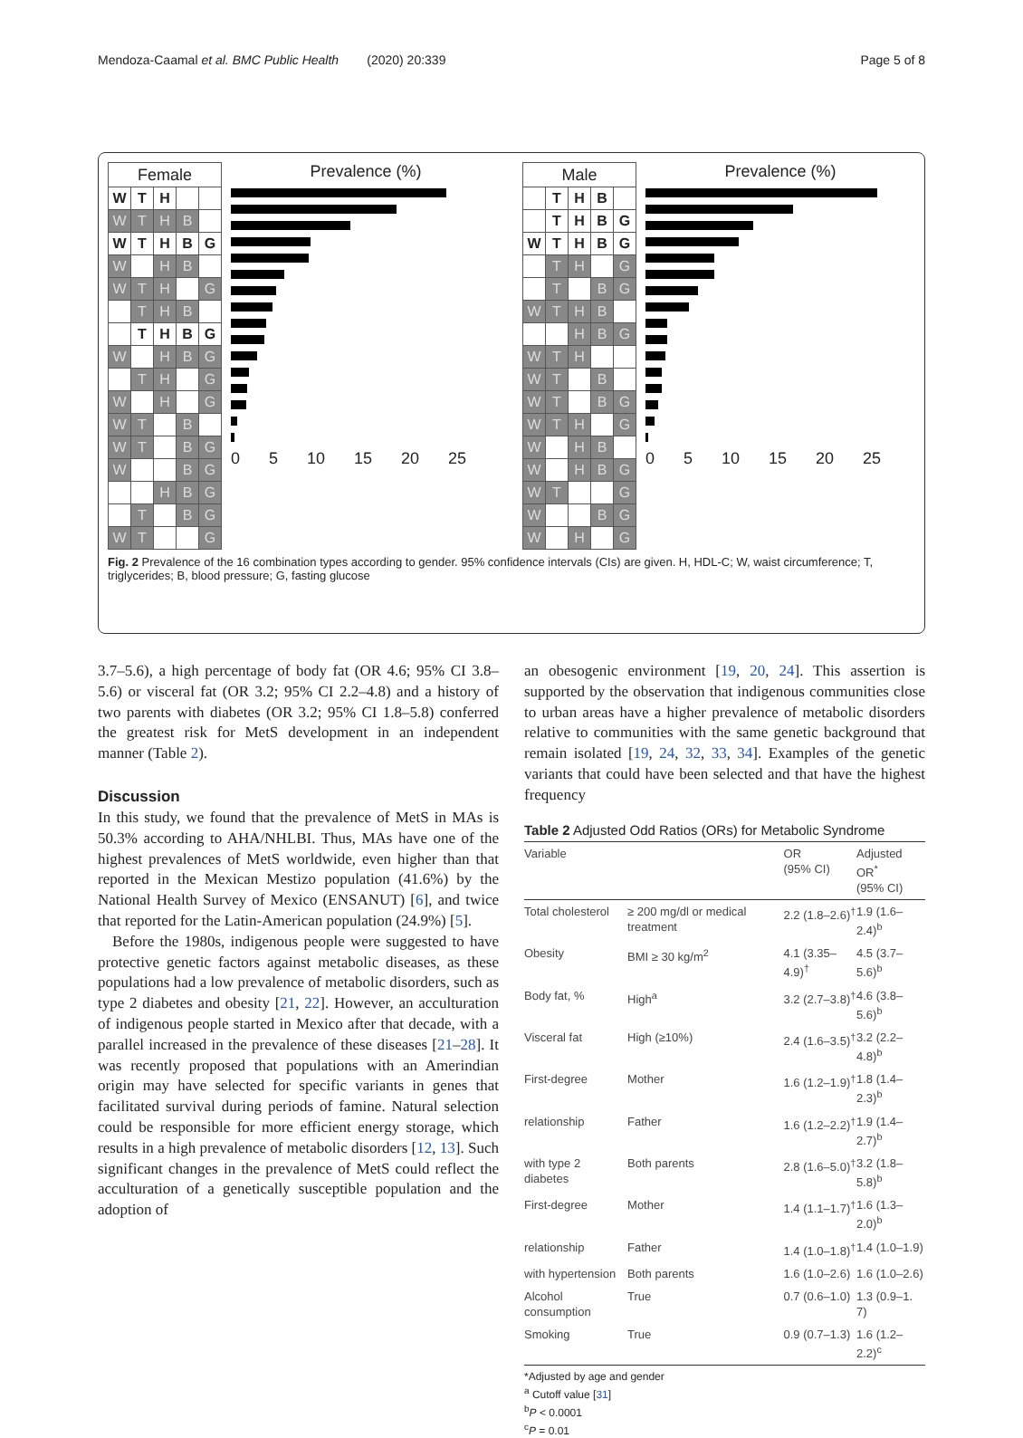Mendoza-Caamal et al. BMC Public Health (2020) 20:339 Page 5 of 8
| Female | | | | |
| --- | --- | --- | --- | --- |
| W | T | H | | |
| W | T | H | B | |
| W | T | H | B | G |
| W | | H | B | |
| W | T | H | | G |
| | T | H | B | |
| | T | H | B | G |
| W | | H | B | G |
| | T | H | | G |
| W | | H | | G |
| W | T | | B | |
| W | T | | B | G |
| W | | | B | G |
| | | H | B | G |
| | T | | B | G |
| W | T | | | G |
Prevalence (%)
0 5 10 15 20 25
| Male | | | | |
| --- | --- | --- | --- | --- |
| | T | H | B | |
| | T | H | B | G |
| W | T | H | B | G |
| | T | H | | G |
| | T | | B | G |
| W | T | H | B | |
| | | H | B | G |
| W | T | H | | |
| W | T | | B | |
| W | T | | B | G |
| W | T | H | | G |
| W | | H | B | |
| W | | H | B | G |
| W | T | | | G |
| W | | | B | G |
| W | | H | | G |
Prevalence (%)
0 5 10 15 20 25
Fig. 2 Prevalence of the 16 combination types according to gender. 95% confidence intervals (CIs) are given. H, HDL-C; W, waist circumference; T, triglycerides; B, blood pressure; G, fasting glucose
3.7–5.6), a high percentage of body fat (OR 4.6; 95% CI 3.8–5.6) or visceral fat (OR 3.2; 95% CI 2.2–4.8) and a history of two parents with diabetes (OR 3.2; 95% CI 1.8–5.8) conferred the greatest risk for MetS development in an independent manner (Table 2).
Discussion
In this study, we found that the prevalence of MetS in MAs is 50.3% according to AHA/NHLBI. Thus, MAs have one of the highest prevalences of MetS worldwide, even higher than that reported in the Mexican Mestizo population (41.6%) by the National Health Survey of Mexico (ENSANUT) [6], and twice that reported for the Latin-American population (24.9%) [5].
Before the 1980s, indigenous people were suggested to have protective genetic factors against metabolic diseases, as these populations had a low prevalence of metabolic disorders, such as type 2 diabetes and obesity [21, 22]. However, an acculturation of indigenous people started in Mexico after that decade, with a parallel increased in the prevalence of these diseases [21–28]. It was recently proposed that populations with an Amerindian origin may have selected for specific variants in genes that facilitated survival during periods of famine. Natural selection could be responsible for more efficient energy storage, which results in a high prevalence of metabolic disorders [12, 13]. Such significant changes in the prevalence of MetS could reflect the acculturation of a genetically susceptible population and the adoption of
an obesogenic environment [19, 20, 24]. This assertion is supported by the observation that indigenous communities close to urban areas have a higher prevalence of metabolic disorders relative to communities with the same genetic background that remain isolated [19, 24, 32, 33, 34]. Examples of the genetic variants that could have been selected and that have the highest frequency
Table 2 Adjusted Odd Ratios (ORs) for Metabolic Syndrome
| Variable | | OR (95% CI) | Adjusted OR<sup>*</sup> (95% CI) |
| --- | --- | --- | --- |
| Total cholesterol | ≥ 200 mg/dl or medical treatment | 2.2 (1.8–2.6)<sup>†</sup> | 1.9 (1.6–2.4)<sup>b</sup> |
| Obesity | BMI ≥ 30 kg/m<sup>2</sup> | 4.1 (3.35–4.9)<sup>†</sup> | 4.5 (3.7–5.6)<sup>b</sup> |
| Body fat, % | High<sup>a</sup> | 3.2 (2.7–3.8)<sup>†</sup> | 4.6 (3.8–5.6)<sup>b</sup> |
| Visceral fat | High (≥10%) | 2.4 (1.6–3.5)<sup>†</sup> | 3.2 (2.2–4.8)<sup>b</sup> |
| First-degree | Mother | 1.6 (1.2–1.9)<sup>†</sup> | 1.8 (1.4–2.3)<sup>b</sup> |
| relationship | Father | 1.6 (1.2–2.2)<sup>†</sup> | 1.9 (1.4–2.7)<sup>b</sup> |
| with type 2 diabetes | Both parents | 2.8 (1.6–5.0)<sup>†</sup> | 3.2 (1.8–5.8)<sup>b</sup> |
| First-degree | Mother | 1.4 (1.1–1.7)<sup>†</sup> | 1.6 (1.3–2.0)<sup>b</sup> |
| relationship | Father | 1.4 (1.0–1.8)<sup>†</sup> | 1.4 (1.0–1.9) |
| with hypertension | Both parents | 1.6 (1.0–2.6) | 1.6 (1.0–2.6) |
| Alcohol consumption | True | 0.7 (0.6–1.0) | 1.3 (0.9–1. 7) |
| Smoking | True | 0.9 (0.7–1.3) | 1.6 (1.2–2.2)<sup>c</sup> |
*Adjusted by age and gender
<sup>a</sup> Cutoff value [31]
<sup>b</sup> P < 0.0001
<sup>c</sup> P = 0.01